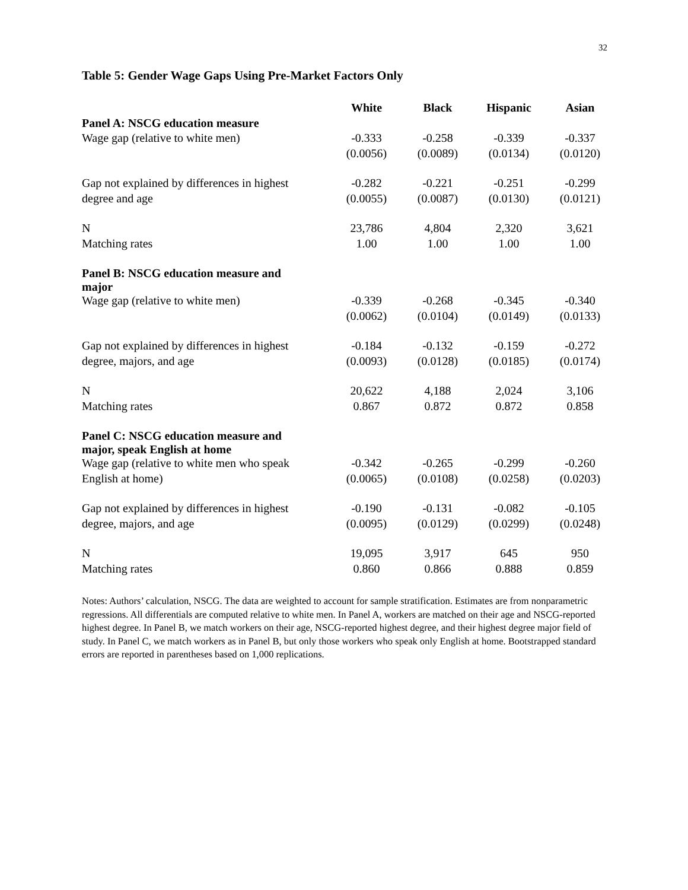32
Table 5: Gender Wage Gaps Using Pre-Market Factors Only
| | White | Black | Hispanic | Asian |
| --- | --- | --- | --- | --- |
| Panel A: NSCG education measure | | | | |
| Wage gap (relative to white men) | -0.333 | -0.258 | -0.339 | -0.337 |
| | (0.0056) | (0.0089) | (0.0134) | (0.0120) |
| Gap not explained by differences in highest | -0.282 | -0.221 | -0.251 | -0.299 |
| degree and age | (0.0055) | (0.0087) | (0.0130) | (0.0121) |
| N | 23,786 | 4,804 | 2,320 | 3,621 |
| Matching rates | 1.00 | 1.00 | 1.00 | 1.00 |
| Panel B: NSCG education measure and major | | | | |
| Wage gap (relative to white men) | -0.339 | -0.268 | -0.345 | -0.340 |
| | (0.0062) | (0.0104) | (0.0149) | (0.0133) |
| Gap not explained by differences in highest | -0.184 | -0.132 | -0.159 | -0.272 |
| degree, majors, and age | (0.0093) | (0.0128) | (0.0185) | (0.0174) |
| N | 20,622 | 4,188 | 2,024 | 3,106 |
| Matching rates | 0.867 | 0.872 | 0.872 | 0.858 |
| Panel C: NSCG education measure and major, speak English at home | | | | |
| Wage gap (relative to white men who speak | -0.342 | -0.265 | -0.299 | -0.260 |
| English at home) | (0.0065) | (0.0108) | (0.0258) | (0.0203) |
| Gap not explained by differences in highest | -0.190 | -0.131 | -0.082 | -0.105 |
| degree, majors, and age | (0.0095) | (0.0129) | (0.0299) | (0.0248) |
| N | 19,095 | 3,917 | 645 | 950 |
| Matching rates | 0.860 | 0.866 | 0.888 | 0.859 |
Notes: Authors’ calculation, NSCG. The data are weighted to account for sample stratification. Estimates are from nonparametric regressions. All differentials are computed relative to white men. In Panel A, workers are matched on their age and NSCG-reported highest degree. In Panel B, we match workers on their age, NSCG-reported highest degree, and their highest degree major field of study. In Panel C, we match workers as in Panel B, but only those workers who speak only English at home. Bootstrapped standard errors are reported in parentheses based on 1,000 replications.